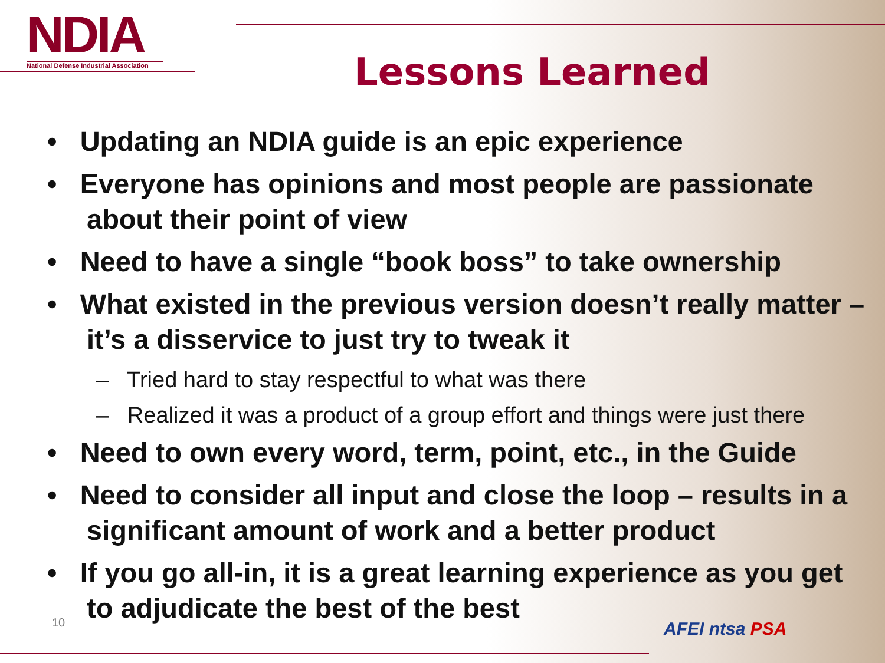NDIA
National Defense Industrial Association
Lessons Learned
• Updating an NDIA guide is an epic experience
• Everyone has opinions and most people are passionate about their point of view
• Need to have a single “book boss” to take ownership
• What existed in the previous version doesn’t really matter – it’s a disservice to just try to tweak it
– Tried hard to stay respectful to what was there
– Realized it was a product of a group effort and things were just there
• Need to own every word, term, point, etc., in the Guide
• Need to consider all input and close the loop – results in a significant amount of work and a better product
• If you go all-in, it is a great learning experience as you get to adjudicate the best of the best
10 AFEI ntsa PSA